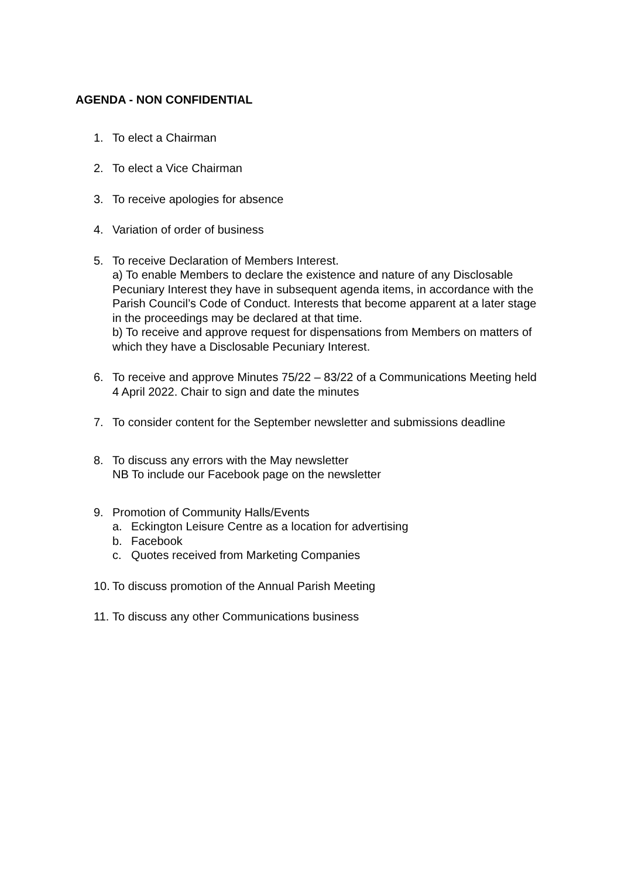AGENDA - NON CONFIDENTIAL
1. To elect a Chairman
2. To elect a Vice Chairman
3. To receive apologies for absence
4. Variation of order of business
5. To receive Declaration of Members Interest.
a) To enable Members to declare the existence and nature of any Disclosable Pecuniary Interest they have in subsequent agenda items, in accordance with the Parish Council’s Code of Conduct. Interests that become apparent at a later stage in the proceedings may be declared at that time.
b) To receive and approve request for dispensations from Members on matters of which they have a Disclosable Pecuniary Interest.
6. To receive and approve Minutes 75/22 – 83/22 of a Communications Meeting held 4 April 2022. Chair to sign and date the minutes
7. To consider content for the September newsletter and submissions deadline
8. To discuss any errors with the May newsletter
NB To include our Facebook page on the newsletter
9. Promotion of Community Halls/Events
a. Eckington Leisure Centre as a location for advertising
b. Facebook
c. Quotes received from Marketing Companies
10.
To discuss promotion of the Annual Parish Meeting
11.
To discuss any other Communications business